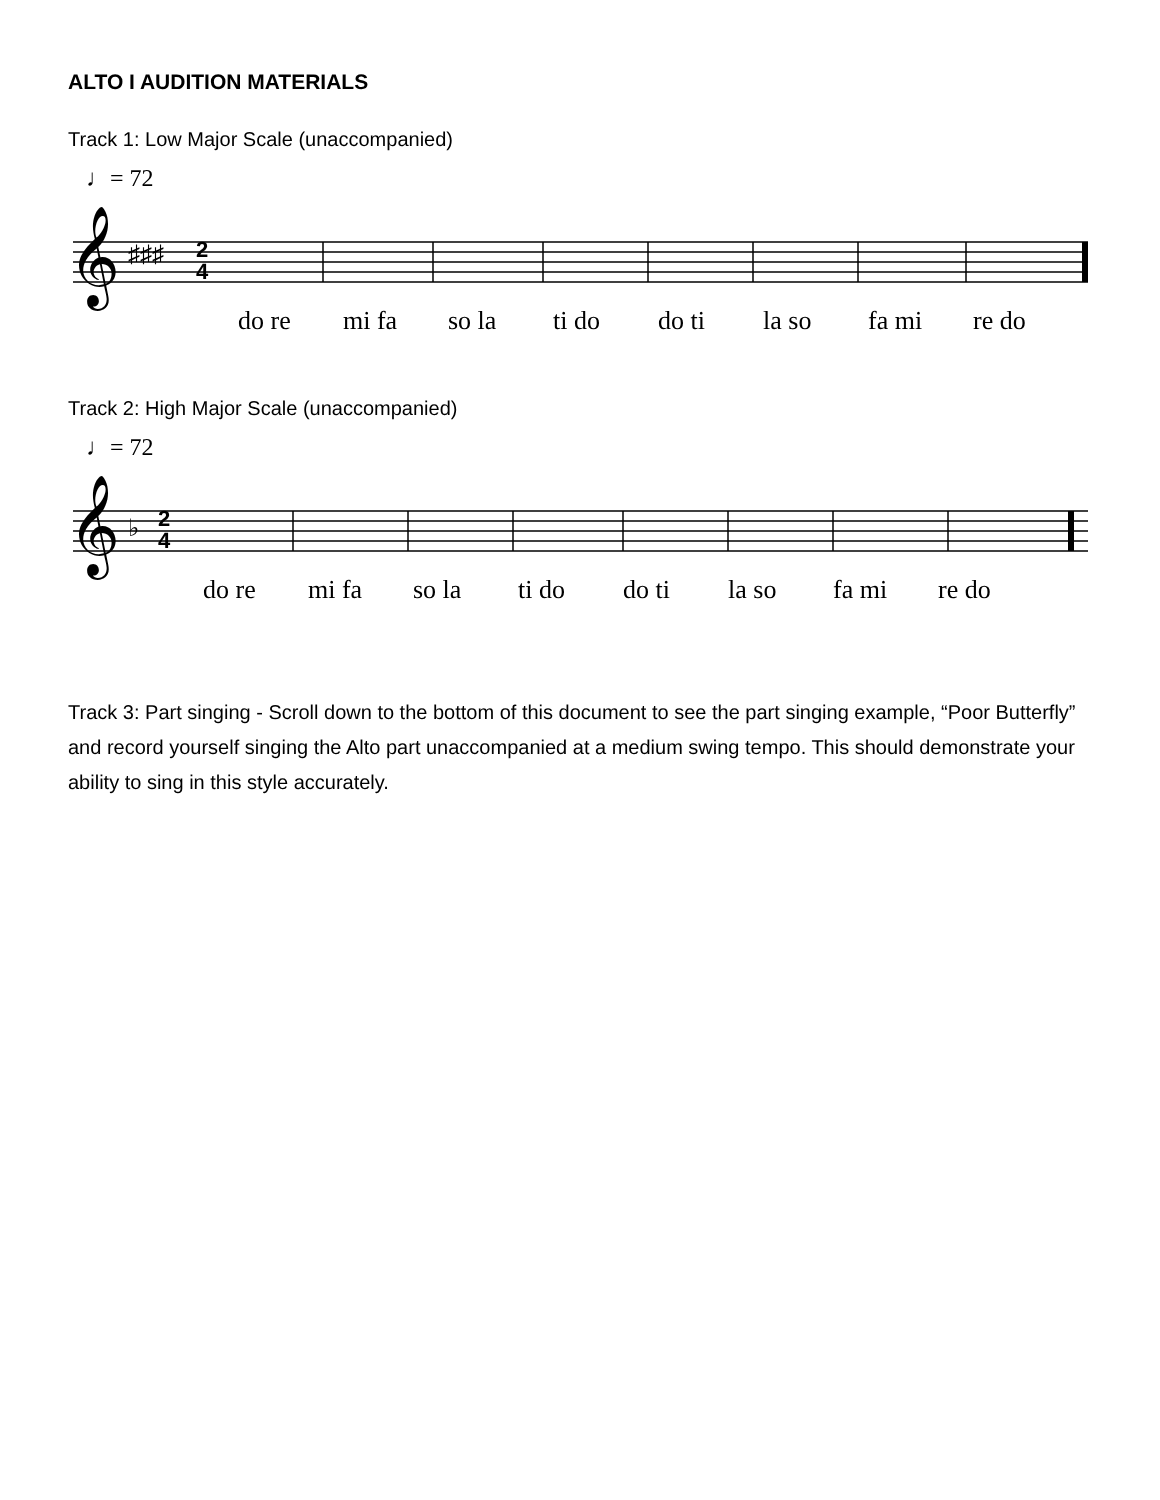ALTO I AUDITION MATERIALS
Track 1: Low Major Scale (unaccompanied)
♩= 72
𝄞
♯♯♯
2
4
do re mi fa so la ti do do ti la so fa mi re do
Track 2: High Major Scale (unaccompanied)
♩= 72
𝄞
♭
2
4
do re mi fa so la ti do do ti la so fa mi re do
Track 3: Part singing - Scroll down to the bottom of this document to see the part singing example, “Poor Butterfly” and record yourself singing the Alto part unaccompanied at a medium swing tempo. This should demonstrate your ability to sing in this style accurately.